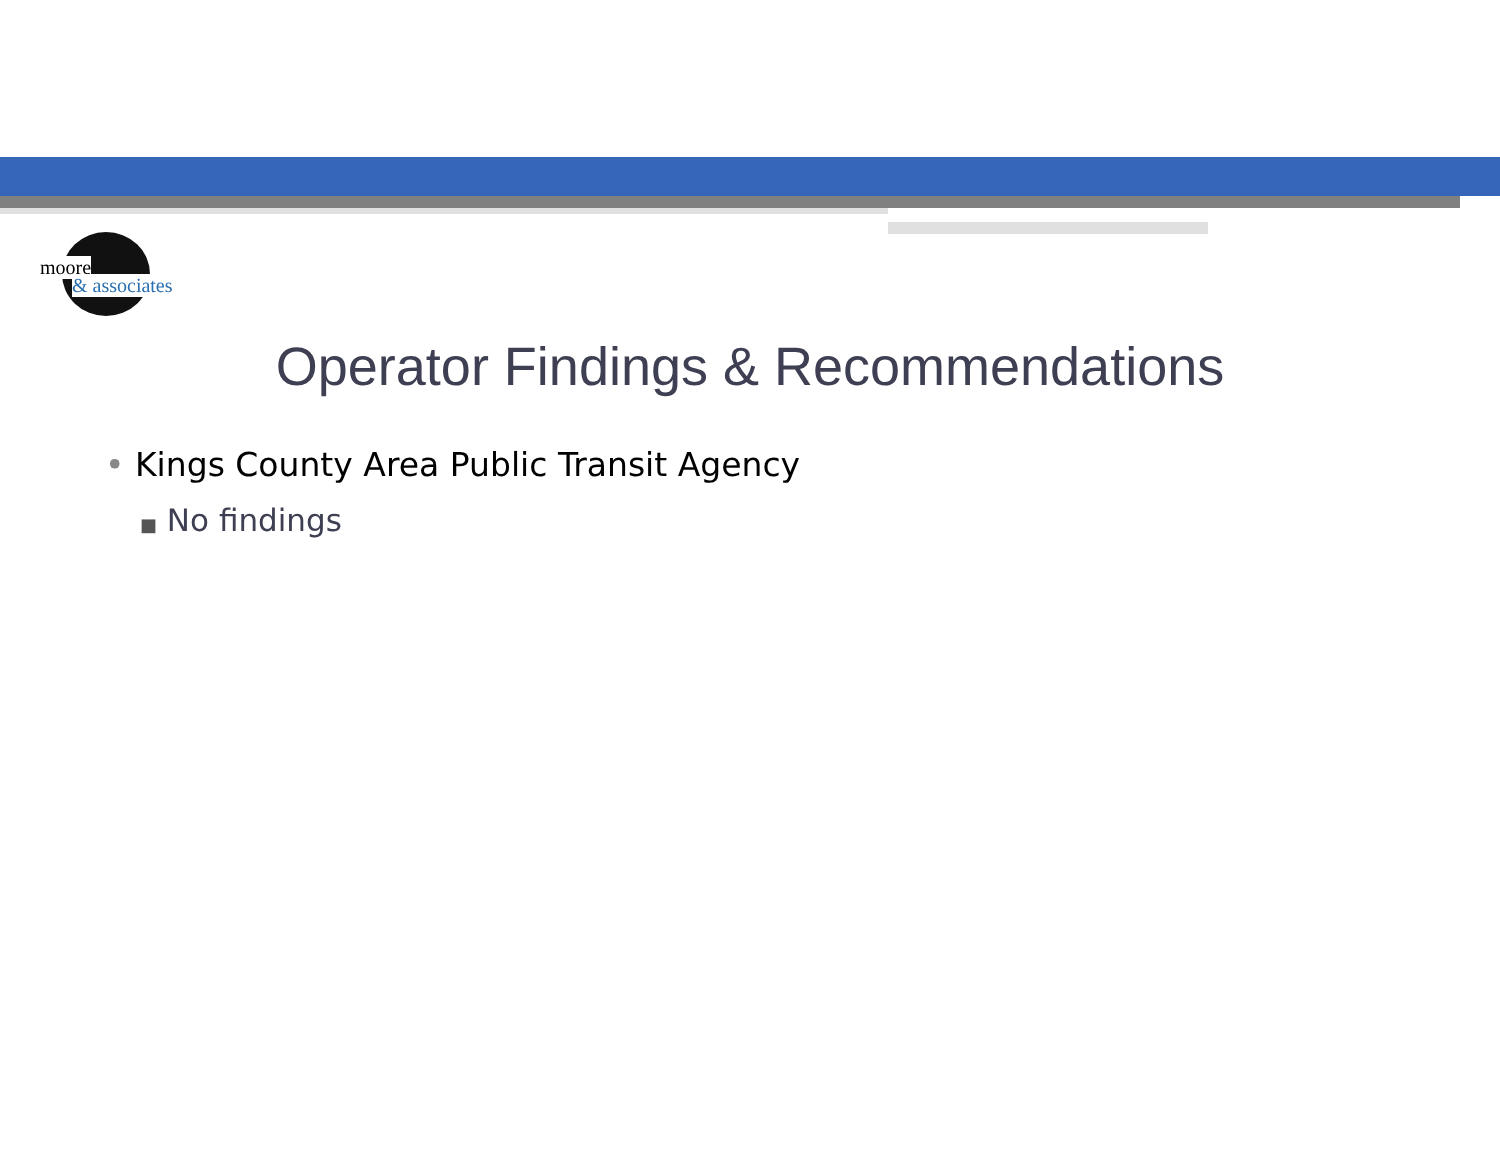moore
& associates
Operator Findings & Recommendations
• Kings County Area Public Transit Agency
■ No findings